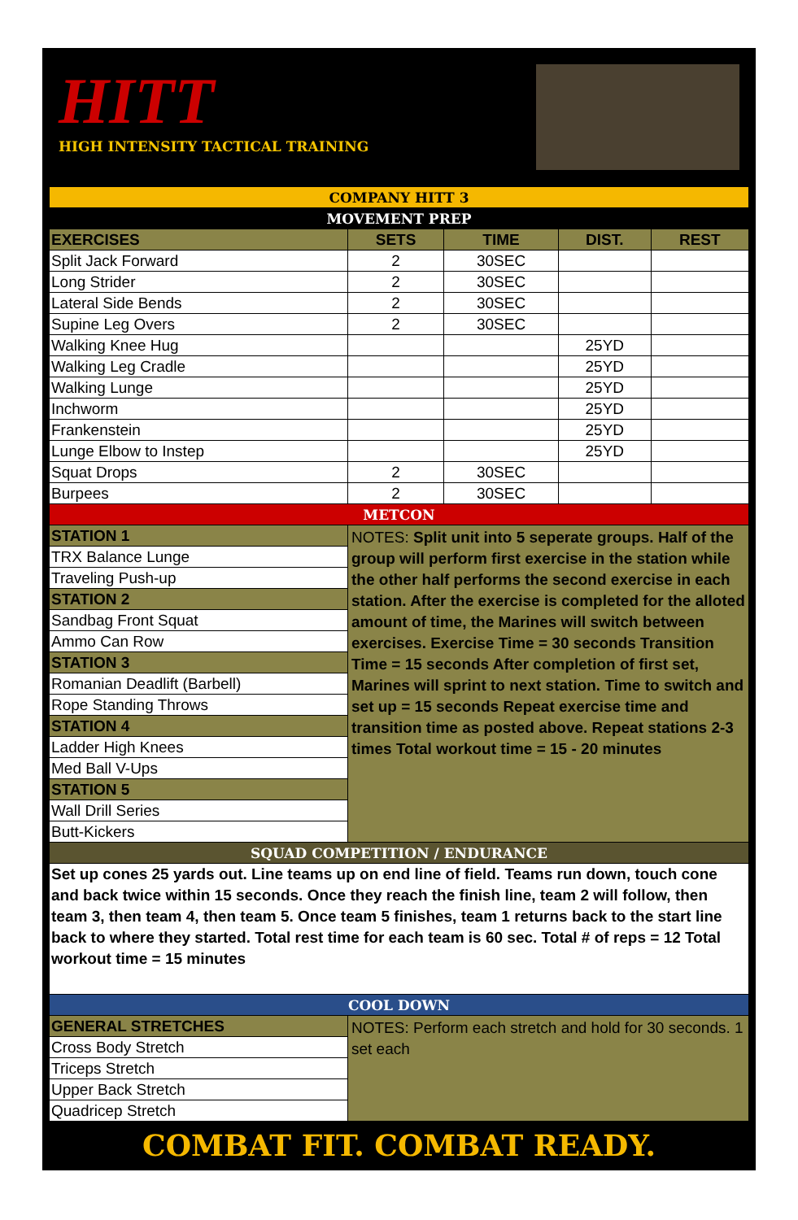HITT
HIGH INTENSITY TACTICAL TRAINING
| COMPANY HITT 3 | | | | |
| MOVEMENT PREP | | | | |
| EXERCISES | SETS | TIME | DIST. | REST |
| Split Jack Forward | 2 | 30SEC | | |
| Long Strider | 2 | 30SEC | | |
| Lateral Side Bends | 2 | 30SEC | | |
| Supine Leg Overs | 2 | 30SEC | | |
| Walking Knee Hug | | | 25YD | |
| Walking Leg Cradle | | | 25YD | |
| Walking Lunge | | | 25YD | |
| Inchworm | | | 25YD | |
| Frankenstein | | | 25YD | |
| Lunge Elbow to Instep | | | 25YD | |
| Squat Drops | 2 | 30SEC | | |
| Burpees | 2 | 30SEC | | |
| METCON | | | | |
| STATION 1 | NOTES: Split unit into 5 seperate groups. Half of the group will perform first exercise in the station while the other half performs the second exercise in each station. After the exercise is completed for the alloted amount of time, the Marines will switch between exercises. Exercise Time = 30 seconds Transition Time = 15 seconds After completion of first set, Marines will sprint to next station. Time to switch and set up = 15 seconds Repeat exercise time and transition time as posted above. Repeat stations 2-3 times Total workout time = 15 - 20 minutes | | | |
| TRX Balance Lunge | | | | |
| Traveling Push-up | | | | |
| STATION 2 | | | | |
| Sandbag Front Squat | | | | |
| Ammo Can Row | | | | |
| STATION 3 | | | | |
| Romanian Deadlift (Barbell) | | | | |
| Rope Standing Throws | | | | |
| STATION 4 | | | | |
| Ladder High Knees | | | | |
| Med Ball V-Ups | | | | |
| STATION 5 | | | | |
| Wall Drill Series | | | | |
| Butt-Kickers | | | | |
| SQUAD COMPETITION / ENDURANCE | | | | |
| Set up cones 25 yards out. Line teams up on end line of field. Teams run down, touch cone and back twice within 15 seconds. Once they reach the finish line, team 2 will follow, then team 3, then team 4, then team 5. Once team 5 finishes, team 1 returns back to the start line back to where they started. Total rest time for each team is 60 sec. Total # of reps = 12 Total workout time = 15 minutes | | | | |
| COOL DOWN | | | | |
| GENERAL STRETCHES | NOTES: Perform each stretch and hold for 30 seconds. 1 set each | | | |
| Cross Body Stretch | | | | |
| Triceps Stretch | | | | |
| Upper Back Stretch | | | | |
| Quadricep Stretch | | | | |
COMBAT FIT. COMBAT READY.